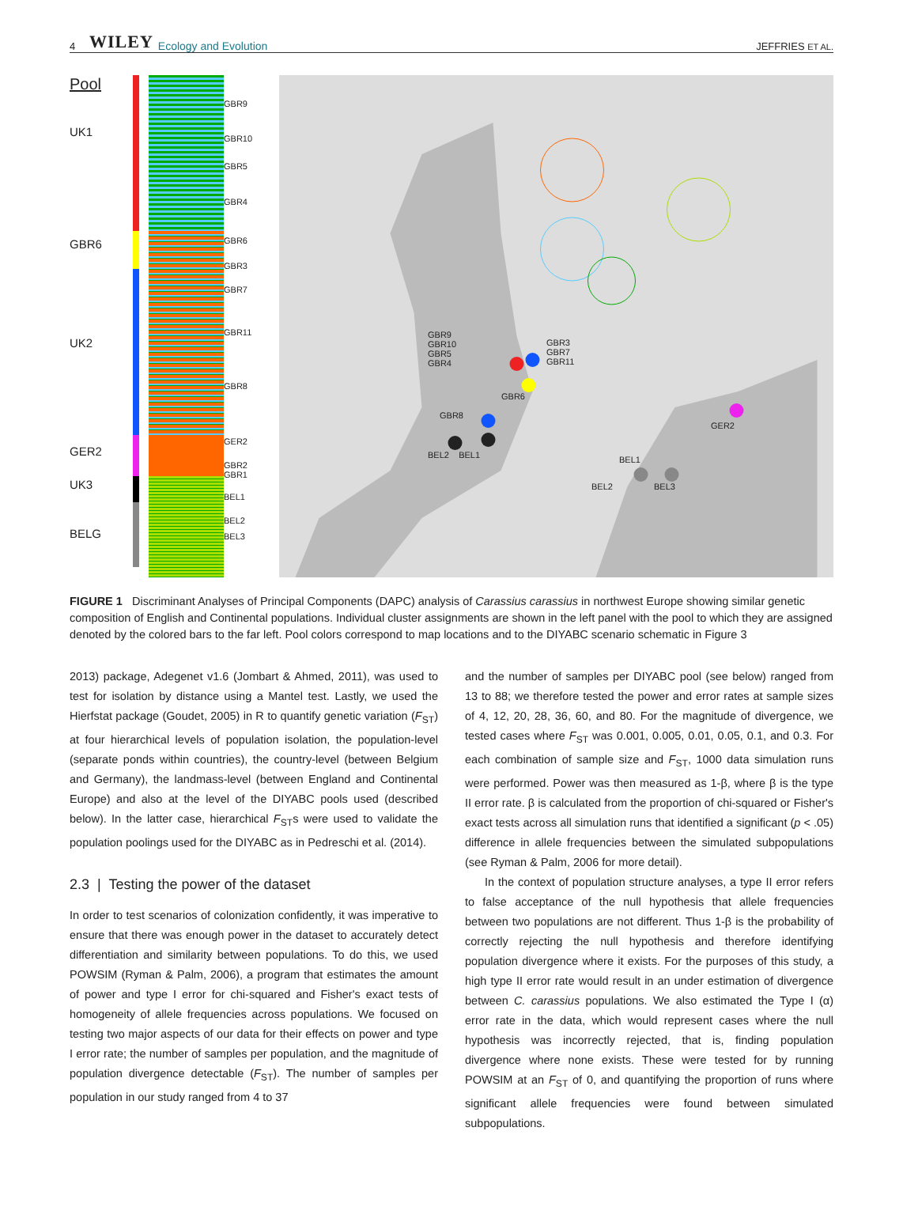4 WILEY Ecology and Evolution JEFFRIES ET AL.
Pool
UK1
GBR6
UK2
GER2
UK3
BELG
GBR9
GBR10
GBR5
GBR4
GBR6
GBR3
GBR7
GBR11
GBR8
GER2
GBR2
GBR1
BEL1
BEL2
BEL3
GBR9
GBR10
GBR5
GBR4
GBR3
GBR7
GBR11
GBR6
GBR8
BEL2 BEL1
GER2
BEL1
BEL2 BEL3
FIGURE 1 Discriminant Analyses of Principal Components (DAPC) analysis of Carassius carassius in northwest Europe showing similar genetic composition of English and Continental populations. Individual cluster assignments are shown in the left panel with the pool to which they are assigned denoted by the colored bars to the far left. Pool colors correspond to map locations and to the DIYABC scenario schematic in Figure 3
2013) package, Adegenet v1.6 (Jombart & Ahmed, 2011), was used to test for isolation by distance using a Mantel test. Lastly, we used the Hierfstat package (Goudet, 2005) in R to quantify genetic variation (F<sub>ST</sub>) at four hierarchical levels of population isolation, the population-level (separate ponds within countries), the country-level (between Belgium and Germany), the landmass-level (between England and Continental Europe) and also at the level of the DIYABC pools used (described below). In the latter case, hierarchical F<sub>ST</sub>s were used to validate the population poolings used for the DIYABC as in Pedreschi et al. (2014).
2.3 | Testing the power of the dataset
In order to test scenarios of colonization confidently, it was imperative to ensure that there was enough power in the dataset to accurately detect differentiation and similarity between populations. To do this, we used POWSIM (Ryman & Palm, 2006), a program that estimates the amount of power and type I error for chi-squared and Fisher's exact tests of homogeneity of allele frequencies across populations. We focused on testing two major aspects of our data for their effects on power and type I error rate; the number of samples per population, and the magnitude of population divergence detectable (F<sub>ST</sub>). The number of samples per population in our study ranged from 4 to 37
and the number of samples per DIYABC pool (see below) ranged from 13 to 88; we therefore tested the power and error rates at sample sizes of 4, 12, 20, 28, 36, 60, and 80. For the magnitude of divergence, we tested cases where F<sub>ST</sub> was 0.001, 0.005, 0.01, 0.05, 0.1, and 0.3. For each combination of sample size and F<sub>ST</sub>, 1000 data simulation runs were performed. Power was then measured as 1-β, where β is the type II error rate. β is calculated from the proportion of chi-squared or Fisher's exact tests across all simulation runs that identified a significant (p < .05) difference in allele frequencies between the simulated subpopulations (see Ryman & Palm, 2006 for more detail).
In the context of population structure analyses, a type II error refers to false acceptance of the null hypothesis that allele frequencies between two populations are not different. Thus 1-β is the probability of correctly rejecting the null hypothesis and therefore identifying population divergence where it exists. For the purposes of this study, a high type II error rate would result in an under estimation of divergence between C. carassius populations. We also estimated the Type I (α) error rate in the data, which would represent cases where the null hypothesis was incorrectly rejected, that is, finding population divergence where none exists. These were tested for by running POWSIM at an F<sub>ST</sub> of 0, and quantifying the proportion of runs where significant allele frequencies were found between simulated subpopulations.